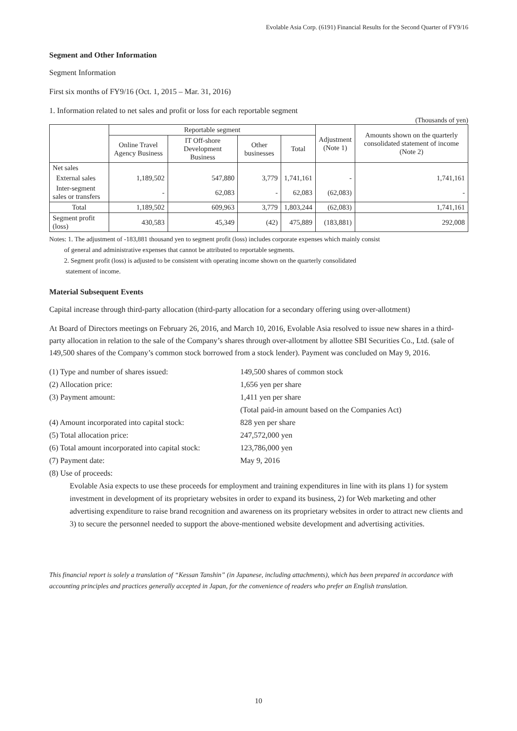Evolable Asia Corp. (6191) Financial Results for the Second Quarter of FY9/16
Segment and Other Information
Segment Information
First six months of FY9/16 (Oct. 1, 2015 – Mar. 31, 2016)
1. Information related to net sales and profit or loss for each reportable segment
(Thousands of yen)
| | Reportable segment | | | | Adjustment (Note 1) | Amounts shown on the quarterly consolidated statement of income (Note 2) |
| --- | --- | --- | --- | --- | --- | --- |
| | Online Travel Agency Business | IT Off-shore Development Business | Other businesses | Total | | |
| Net sales | | | | | | |
| External sales | 1,189,502 | 547,880 | 3,779 | 1,741,161 | - | 1,741,161 |
| Inter-segment sales or transfers | - | 62,083 | - | 62,083 | (62,083) | - |
| Total | 1,189,502 | 609,963 | 3,779 | 1,803,244 | (62,083) | 1,741,161 |
| Segment profit (loss) | 430,583 | 45,349 | (42) | 475,889 | (183,881) | 292,008 |
Notes: 1. The adjustment of -183,881 thousand yen to segment profit (loss) includes corporate expenses which mainly consist
of general and administrative expenses that cannot be attributed to reportable segments.
2. Segment profit (loss) is adjusted to be consistent with operating income shown on the quarterly consolidated
statement of income.
Material Subsequent Events
Capital increase through third-party allocation (third-party allocation for a secondary offering using over-allotment)
At Board of Directors meetings on February 26, 2016, and March 10, 2016, Evolable Asia resolved to issue new shares in a third-party allocation in relation to the sale of the Company’s shares through over-allotment by allottee SBI Securities Co., Ltd. (sale of 149,500 shares of the Company’s common stock borrowed from a stock lender). Payment was concluded on May 9, 2016.
(1) Type and number of shares issued:
149,500 shares of common stock
(2) Allocation price:
1,656 yen per share
(3) Payment amount:
1,411 yen per share
(Total paid-in amount based on the Companies Act)
(4) Amount incorporated into capital stock:
828 yen per share
(5) Total allocation price:
247,572,000 yen
(6) Total amount incorporated into capital stock:
123,786,000 yen
(7) Payment date:
May 9, 2016
(8) Use of proceeds:
Evolable Asia expects to use these proceeds for employment and training expenditures in line with its plans 1) for system investment in development of its proprietary websites in order to expand its business, 2) for Web marketing and other advertising expenditure to raise brand recognition and awareness on its proprietary websites in order to attract new clients and 3) to secure the personnel needed to support the above-mentioned website development and advertising activities.
This financial report is solely a translation of “Kessan Tanshin” (in Japanese, including attachments), which has been prepared in accordance with accounting principles and practices generally accepted in Japan, for the convenience of readers who prefer an English translation.
10